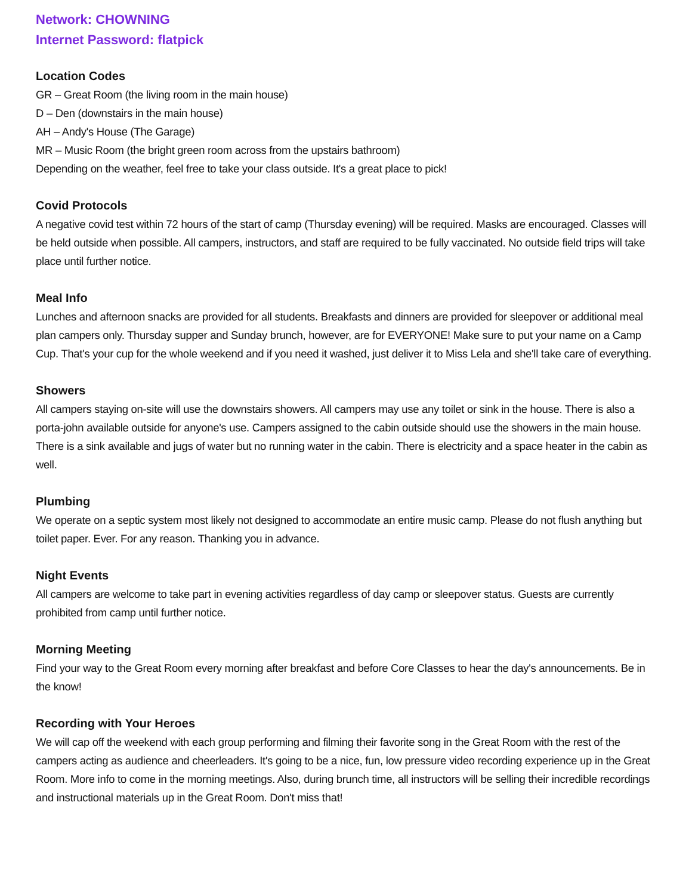Network: CHOWNING
Internet Password: flatpick
Location Codes
GR – Great Room (the living room in the main house)
D – Den (downstairs in the main house)
AH – Andy's House (The Garage)
MR – Music Room (the bright green room across from the upstairs bathroom)
Depending on the weather, feel free to take your class outside. It's a great place to pick!
Covid Protocols
A negative covid test within 72 hours of the start of camp (Thursday evening) will be required. Masks are encouraged. Classes will be held outside when possible. All campers, instructors, and staff are required to be fully vaccinated. No outside field trips will take place until further notice.
Meal Info
Lunches and afternoon snacks are provided for all students. Breakfasts and dinners are provided for sleepover or additional meal plan campers only. Thursday supper and Sunday brunch, however, are for EVERYONE! Make sure to put your name on a Camp Cup. That's your cup for the whole weekend and if you need it washed, just deliver it to Miss Lela and she'll take care of everything.
Showers
All campers staying on-site will use the downstairs showers. All campers may use any toilet or sink in the house. There is also a porta-john available outside for anyone's use. Campers assigned to the cabin outside should use the showers in the main house. There is a sink available and jugs of water but no running water in the cabin. There is electricity and a space heater in the cabin as well.
Plumbing
We operate on a septic system most likely not designed to accommodate an entire music camp. Please do not flush anything but toilet paper. Ever. For any reason. Thanking you in advance.
Night Events
All campers are welcome to take part in evening activities regardless of day camp or sleepover status. Guests are currently prohibited from camp until further notice.
Morning Meeting
Find your way to the Great Room every morning after breakfast and before Core Classes to hear the day's announcements. Be in the know!
Recording with Your Heroes
We will cap off the weekend with each group performing and filming their favorite song in the Great Room with the rest of the campers acting as audience and cheerleaders. It's going to be a nice, fun, low pressure video recording experience up in the Great Room. More info to come in the morning meetings. Also, during brunch time, all instructors will be selling their incredible recordings and instructional materials up in the Great Room. Don't miss that!